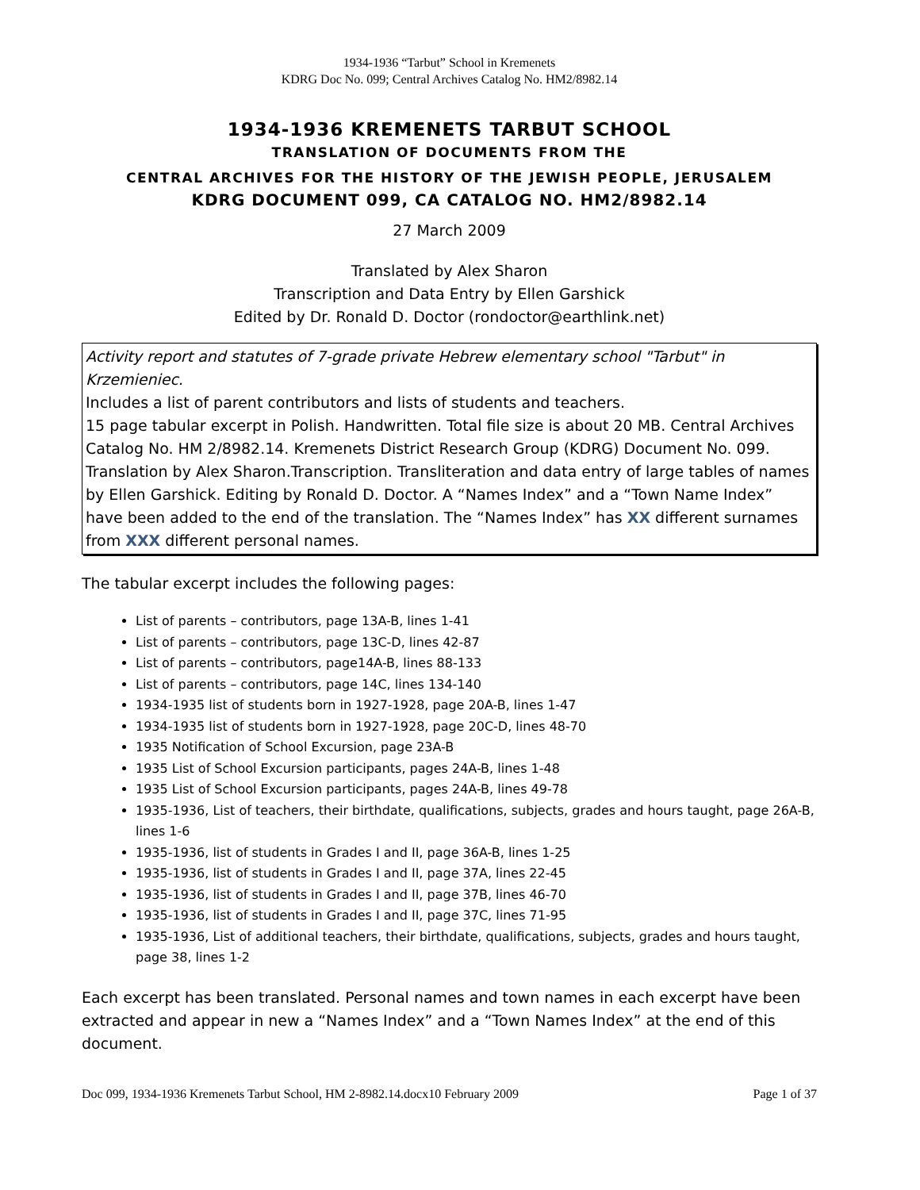1934-1936 “Tarbut” School in Kremenets
KDRG Doc No. 099; Central Archives Catalog No. HM2/8982.14
1934-1936 KREMENETS TARBUT SCHOOL
TRANSLATION OF DOCUMENTS FROM THE
CENTRAL ARCHIVES FOR THE HISTORY OF THE JEWISH PEOPLE, JERUSALEM
KDRG DOCUMENT 099, CA CATALOG NO. HM2/8982.14
27 March 2009
Translated by Alex Sharon
Transcription and Data Entry by Ellen Garshick
Edited by Dr. Ronald D. Doctor (rondoctor@earthlink.net)
Activity report and statutes of 7-grade private Hebrew elementary school "Tarbut" in Krzemieniec.
Includes a list of parent contributors and lists of students and teachers.
15 page tabular excerpt in Polish. Handwritten. Total file size is about 20 MB. Central Archives Catalog No. HM 2/8982.14. Kremenets District Research Group (KDRG) Document No. 099. Translation by Alex Sharon.Transcription. Transliteration and data entry of large tables of names by Ellen Garshick. Editing by Ronald D. Doctor. A “Names Index” and a “Town Name Index” have been added to the end of the translation. The “Names Index” has XX different surnames from XXX different personal names.
The tabular excerpt includes the following pages:
List of parents – contributors, page 13A-B, lines 1-41
List of parents – contributors, page 13C-D, lines 42-87
List of parents – contributors, page14A-B, lines 88-133
List of parents – contributors, page 14C, lines 134-140
1934-1935 list of students born in 1927-1928, page 20A-B, lines 1-47
1934-1935 list of students born in 1927-1928, page 20C-D, lines 48-70
1935 Notification of School Excursion, page 23A-B
1935 List of School Excursion participants, pages 24A-B, lines 1-48
1935 List of School Excursion participants, pages 24A-B, lines 49-78
1935-1936, List of teachers, their birthdate, qualifications, subjects, grades and hours taught, page 26A-B, lines 1-6
1935-1936, list of students in Grades I and II, page 36A-B, lines 1-25
1935-1936, list of students in Grades I and II, page 37A, lines 22-45
1935-1936, list of students in Grades I and II, page 37B, lines 46-70
1935-1936, list of students in Grades I and II, page 37C, lines 71-95
1935-1936, List of additional teachers, their birthdate, qualifications, subjects, grades and hours taught, page 38, lines 1-2
Each excerpt has been translated. Personal names and town names in each excerpt have been extracted and appear in new a “Names Index” and a “Town Names Index” at the end of this document.
Doc 099, 1934-1936 Kremenets Tarbut School, HM 2-8982.14.docx10 February 2009 Page 1 of 37